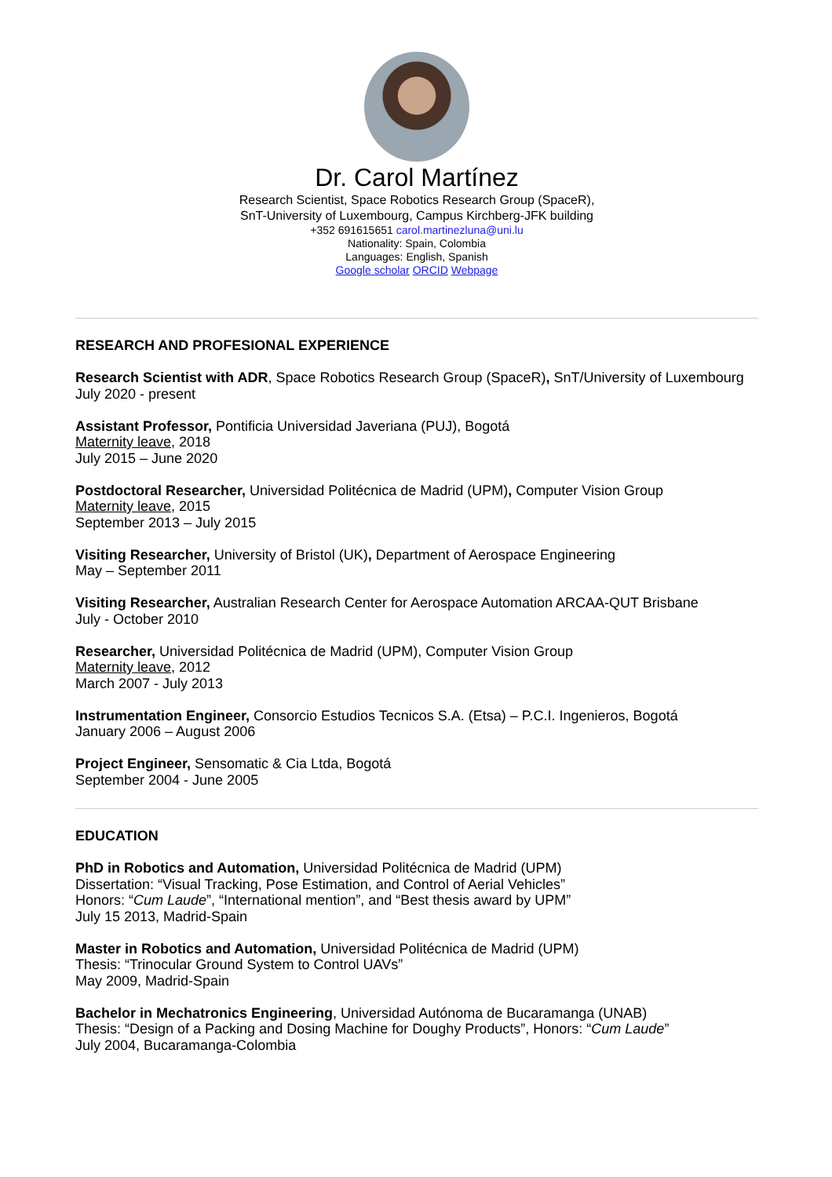Dr. Carol Martínez
Research Scientist, Space Robotics Research Group (SpaceR),
SnT-University of Luxembourg, Campus Kirchberg-JFK building
+352 691615651 carol.martinezluna@uni.lu
Nationality: Spain, Colombia
Languages: English, Spanish
Google scholar ORCID Webpage
RESEARCH AND PROFESIONAL EXPERIENCE
Research Scientist with ADR, Space Robotics Research Group (SpaceR), SnT/University of Luxembourg
July 2020 - present
Assistant Professor, Pontificia Universidad Javeriana (PUJ), Bogotá
Maternity leave, 2018
July 2015 – June 2020
Postdoctoral Researcher, Universidad Politécnica de Madrid (UPM), Computer Vision Group
Maternity leave, 2015
September 2013 – July 2015
Visiting Researcher, University of Bristol (UK), Department of Aerospace Engineering
May – September 2011
Visiting Researcher, Australian Research Center for Aerospace Automation ARCAA-QUT Brisbane
July - October 2010
Researcher, Universidad Politécnica de Madrid (UPM), Computer Vision Group
Maternity leave, 2012
March 2007 - July 2013
Instrumentation Engineer, Consorcio Estudios Tecnicos S.A. (Etsa) – P.C.I. Ingenieros, Bogotá
January 2006 – August 2006
Project Engineer, Sensomatic & Cia Ltda, Bogotá
September 2004 - June 2005
EDUCATION
PhD in Robotics and Automation, Universidad Politécnica de Madrid (UPM)
Dissertation: “Visual Tracking, Pose Estimation, and Control of Aerial Vehicles”
Honors: “Cum Laude”, “International mention”, and “Best thesis award by UPM”
July 15 2013, Madrid-Spain
Master in Robotics and Automation, Universidad Politécnica de Madrid (UPM)
Thesis: “Trinocular Ground System to Control UAVs”
May 2009, Madrid-Spain
Bachelor in Mechatronics Engineering, Universidad Autónoma de Bucaramanga (UNAB)
Thesis: “Design of a Packing and Dosing Machine for Doughy Products”, Honors: “Cum Laude”
July 2004, Bucaramanga-Colombia